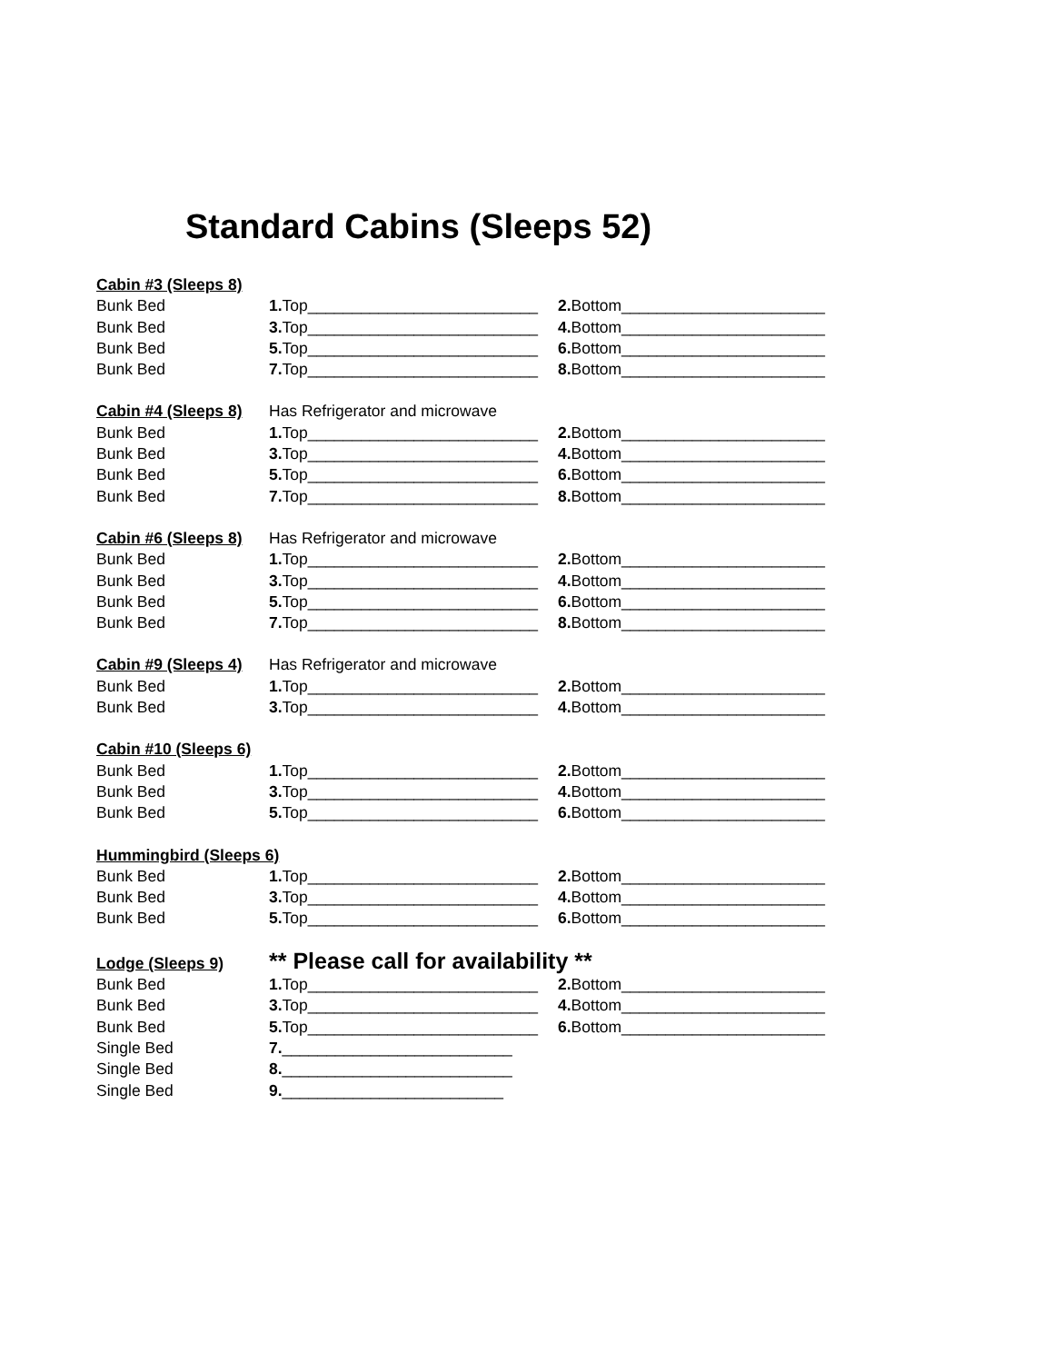Standard Cabins (Sleeps 52)
Cabin #3 (Sleeps 8)
Bunk Bed 1. Top__________________________ 2. Bottom_______________________
Bunk Bed 3. Top__________________________ 4. Bottom_______________________
Bunk Bed 5. Top__________________________ 6. Bottom_______________________
Bunk Bed 7. Top__________________________ 8. Bottom_______________________
Cabin #4 (Sleeps 8) Has Refrigerator and microwave
Bunk Bed 1. Top__________________________ 2. Bottom_______________________
Bunk Bed 3. Top__________________________ 4. Bottom_______________________
Bunk Bed 5. Top__________________________ 6. Bottom_______________________
Bunk Bed 7. Top__________________________ 8. Bottom_______________________
Cabin #6 (Sleeps 8) Has Refrigerator and microwave
Bunk Bed 1. Top__________________________ 2. Bottom_______________________
Bunk Bed 3. Top__________________________ 4. Bottom_______________________
Bunk Bed 5. Top__________________________ 6. Bottom_______________________
Bunk Bed 7. Top__________________________ 8. Bottom_______________________
Cabin #9 (Sleeps 4) Has Refrigerator and microwave
Bunk Bed 1. Top__________________________ 2. Bottom_______________________
Bunk Bed 3. Top__________________________ 4. Bottom_______________________
Cabin #10 (Sleeps 6)
Bunk Bed 1. Top__________________________ 2. Bottom_______________________
Bunk Bed 3. Top__________________________ 4. Bottom_______________________
Bunk Bed 5. Top__________________________ 6. Bottom_______________________
Hummingbird (Sleeps 6)
Bunk Bed 1. Top__________________________ 2. Bottom_______________________
Bunk Bed 3. Top__________________________ 4. Bottom_______________________
Bunk Bed 5. Top__________________________ 6. Bottom_______________________
Lodge (Sleeps 9) ** Please call for availability **
Bunk Bed 1. Top__________________________ 2. Bottom_______________________
Bunk Bed 3. Top__________________________ 4. Bottom_______________________
Bunk Bed 5. Top__________________________ 6. Bottom_______________________
Single Bed 7.__________________________
Single Bed 8.__________________________
Single Bed 9._________________________